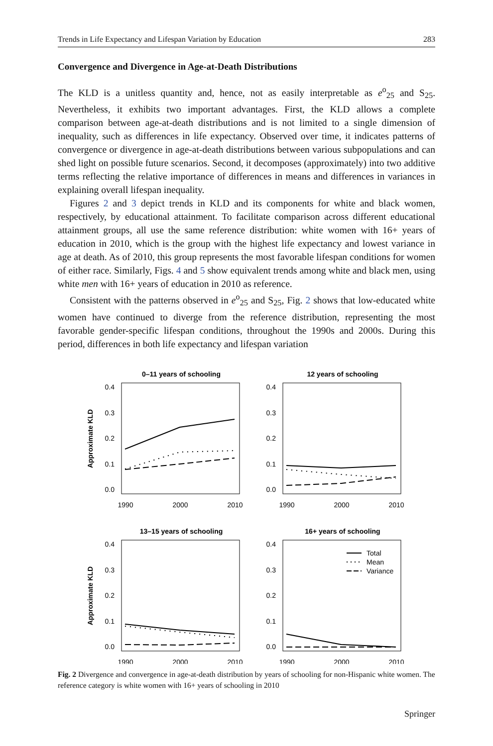Trends in Life Expectancy and Lifespan Variation by Education 283
Convergence and Divergence in Age-at-Death Distributions
The KLD is a unitless quantity and, hence, not as easily interpretable as e<sup>o</sup><sub>25</sub> and S<sub>25</sub>. Nevertheless, it exhibits two important advantages. First, the KLD allows a complete comparison between age-at-death distributions and is not limited to a single dimension of inequality, such as differences in life expectancy. Observed over time, it indicates patterns of convergence or divergence in age-at-death distributions between various subpopulations and can shed light on possible future scenarios. Second, it decomposes (approximately) into two additive terms reflecting the relative importance of differences in means and differences in variances in explaining overall lifespan inequality.
Figures 2 and 3 depict trends in KLD and its components for white and black women, respectively, by educational attainment. To facilitate comparison across different educational attainment groups, all use the same reference distribution: white women with 16+ years of education in 2010, which is the group with the highest life expectancy and lowest variance in age at death. As of 2010, this group represents the most favorable lifespan conditions for women of either race. Similarly, Figs. 4 and 5 show equivalent trends among white and black men, using white men with 16+ years of education in 2010 as reference.
Consistent with the patterns observed in e<sup>o</sup><sub>25</sub> and S<sub>25</sub>, Fig. 2 shows that low-educated white women have continued to diverge from the reference distribution, representing the most favorable gender-specific lifespan conditions, throughout the 1990s and 2000s. During this period, differences in both life expectancy and lifespan variation
0–11 years of schooling
0.4
0.3
0.2
0.1
0.0
1990
2000
2010
Approximate KLD
12 years of schooling
0.4
0.3
0.2
0.1
0.0
1990
2000
2010
13–15 years of schooling
0.4
0.3
0.2
0.1
0.0
1990
2000
2010
Approximate KLD
16+ years of schooling
0.4
0.3
0.2
0.1
0.0
1990
2000
2010
Total
Mean
Variance
Fig. 2 Divergence and convergence in age-at-death distribution by years of schooling for non-Hispanic white women. The reference category is white women with 16+ years of schooling in 2010
Springer